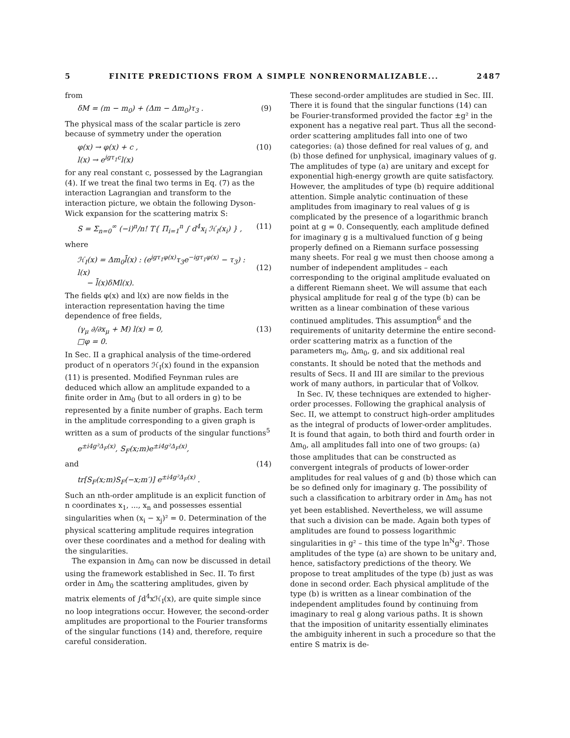5 FINITE PREDICTIONS FROM A SIMPLE NONRENORMALIZABLE... 2487
from
δM = (m − m<sub>0</sub>) + (Δm − Δm<sub>0</sub>)τ<sub>3</sub> . (9)
The physical mass of the scalar particle is zero because of symmetry under the operation
φ(x) → φ(x) + c ,
l(x) → e<sup>igτ<sub>1</sub>c</sup>l(x) (10)
for any real constant c, possessed by the Lagrangian (4). If we treat the final two terms in Eq. (7) as the interaction Lagrangian and transform to the interaction picture, we obtain the following Dyson-Wick expansion for the scattering matrix S:
S = Σ<sub>n=0</sub><sup>∞</sup> (−i)<sup>n</sup>/n! T{ Π<sub>i=1</sub><sup>n</sup> ∫ d<sup>4</sup>x<sub>i</sub> ℋ<sub>I</sub>(x<sub>i</sub>) } , (11)
where
ℋ<sub>I</sub>(x) = Δm<sub>0</sub>l̄(x) : (e<sup>igτ<sub>1</sub>φ(x)</sup>τ<sub>3</sub>e<sup>−igτ<sub>1</sub>φ(x)</sup> − τ<sub>3</sub>) : l(x)
− l̄(x)δMl(x).
(12)
The fields φ(x) and l(x) are now fields in the interaction representation having the time dependence of free fields,
(γ<sub>μ</sub> ∂/∂x<sub>μ</sub> + M) l(x) = 0,
□φ = 0. (13)
In Sec. II a graphical analysis of the time-ordered product of n operators ℋ<sub>I</sub>(x) found in the expansion (11) is presented. Modified Feynman rules are deduced which allow an amplitude expanded to a finite order in Δm<sub>0</sub> (but to all orders in g) to be represented by a finite number of graphs. Each term in the amplitude corresponding to a given graph is written as a sum of products of the singular functions<sup>5</sup>
e<sup>±i4g²Δ<sub>F</sub>(x)</sup>, S<sub>F</sub>(x;m)e<sup>±i4g²Δ<sub>F</sub>(x)</sup>,
and (14)
tr[S<sub>F</sub>(x;m)S<sub>F</sub>(−x;m′)] e<sup>±i4g²Δ<sub>F</sub>(x)</sup> .
Such an nth-order amplitude is an explicit function of n coordinates x<sub>1</sub>, ..., x<sub>n</sub> and possesses essential singularities when (x<sub>i</sub> − x<sub>j</sub>)² = 0. Determination of the physical scattering amplitude requires integration over these coordinates and a method for dealing with the singularities.
The expansion in Δm<sub>0</sub> can now be discussed in detail using the framework established in Sec. II. To first order in Δm<sub>0</sub> the scattering amplitudes, given by matrix elements of ∫d<sup>4</sup>xℋ<sub>I</sub>(x), are quite simple since no loop integrations occur. However, the second-order amplitudes are proportional to the Fourier transforms of the singular functions (14) and, therefore, require careful consideration.
These second-order amplitudes are studied in Sec. III. There it is found that the singular functions (14) can be Fourier-transformed provided the factor ±g² in the exponent has a negative real part. Thus all the second-order scattering amplitudes fall into one of two categories: (a) those defined for real values of g, and (b) those defined for unphysical, imaginary values of g. The amplitudes of type (a) are unitary and except for exponential high-energy growth are quite satisfactory. However, the amplitudes of type (b) require additional attention. Simple analytic continuation of these amplitudes from imaginary to real values of g is complicated by the presence of a logarithmic branch point at g = 0. Consequently, each amplitude defined for imaginary g is a multivalued function of g being properly defined on a Riemann surface possessing many sheets. For real g we must then choose among a number of independent amplitudes – each corresponding to the original amplitude evaluated on a different Riemann sheet. We will assume that each physical amplitude for real g of the type (b) can be written as a linear combination of these various continued amplitudes. This assumption<sup>6</sup> and the requirements of unitarity determine the entire second-order scattering matrix as a function of the parameters m<sub>0</sub>, Δm<sub>0</sub>, g, and six additional real constants. It should be noted that the methods and results of Secs. II and III are similar to the previous work of many authors, in particular that of Volkov.
In Sec. IV, these techniques are extended to higher-order processes. Following the graphical analysis of Sec. II, we attempt to construct high-order amplitudes as the integral of products of lower-order amplitudes. It is found that again, to both third and fourth order in Δm<sub>0</sub>, all amplitudes fall into one of two groups: (a) those amplitudes that can be constructed as convergent integrals of products of lower-order amplitudes for real values of g and (b) those which can be so defined only for imaginary g. The possibility of such a classification to arbitrary order in Δm<sub>0</sub> has not yet been established. Nevertheless, we will assume that such a division can be made. Again both types of amplitudes are found to possess logarithmic singularities in g² – this time of the type ln<sup>N</sup>g². Those amplitudes of the type (a) are shown to be unitary and, hence, satisfactory predictions of the theory. We propose to treat amplitudes of the type (b) just as was done in second order. Each physical amplitude of the type (b) is written as a linear combination of the independent amplitudes found by continuing from imaginary to real g along various paths. It is shown that the imposition of unitarity essentially eliminates the ambiguity inherent in such a procedure so that the entire S matrix is de-